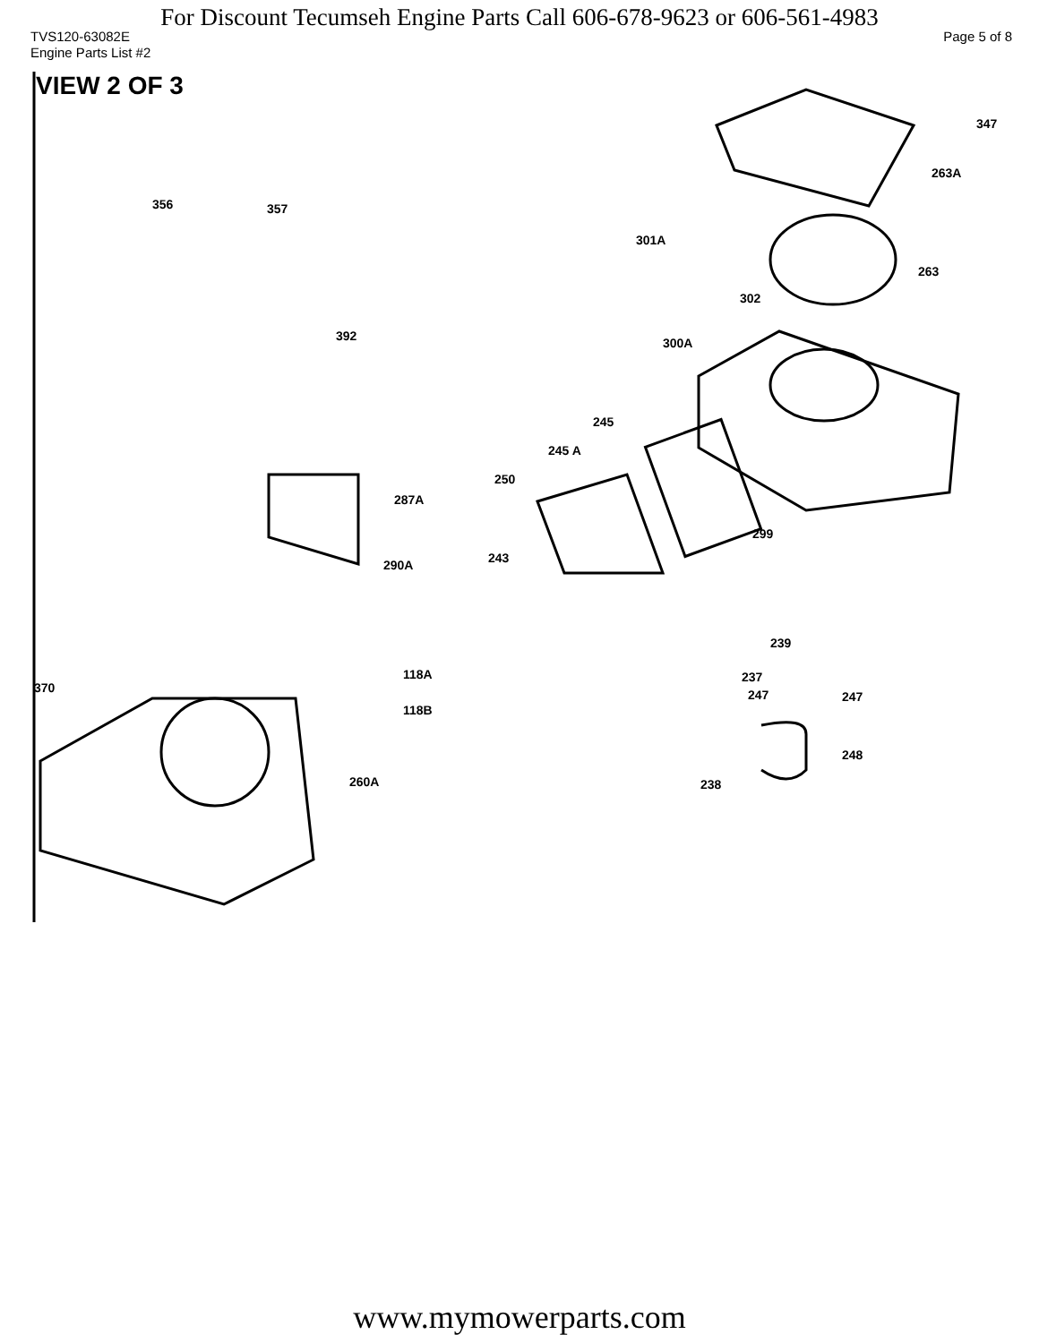For Discount Tecumseh Engine Parts Call 606-678-9623 or 606-561-4983
TVS120-63082E Page 5 of 8
Engine Parts List #2
VIEW 2 OF 3
347
263A
356 357
301A
263
302
392 300A
245
245 A
250
287A
299
243 290A
239
118A 237
370 247 247
118B
248
260A 238
www.mymowerparts.com